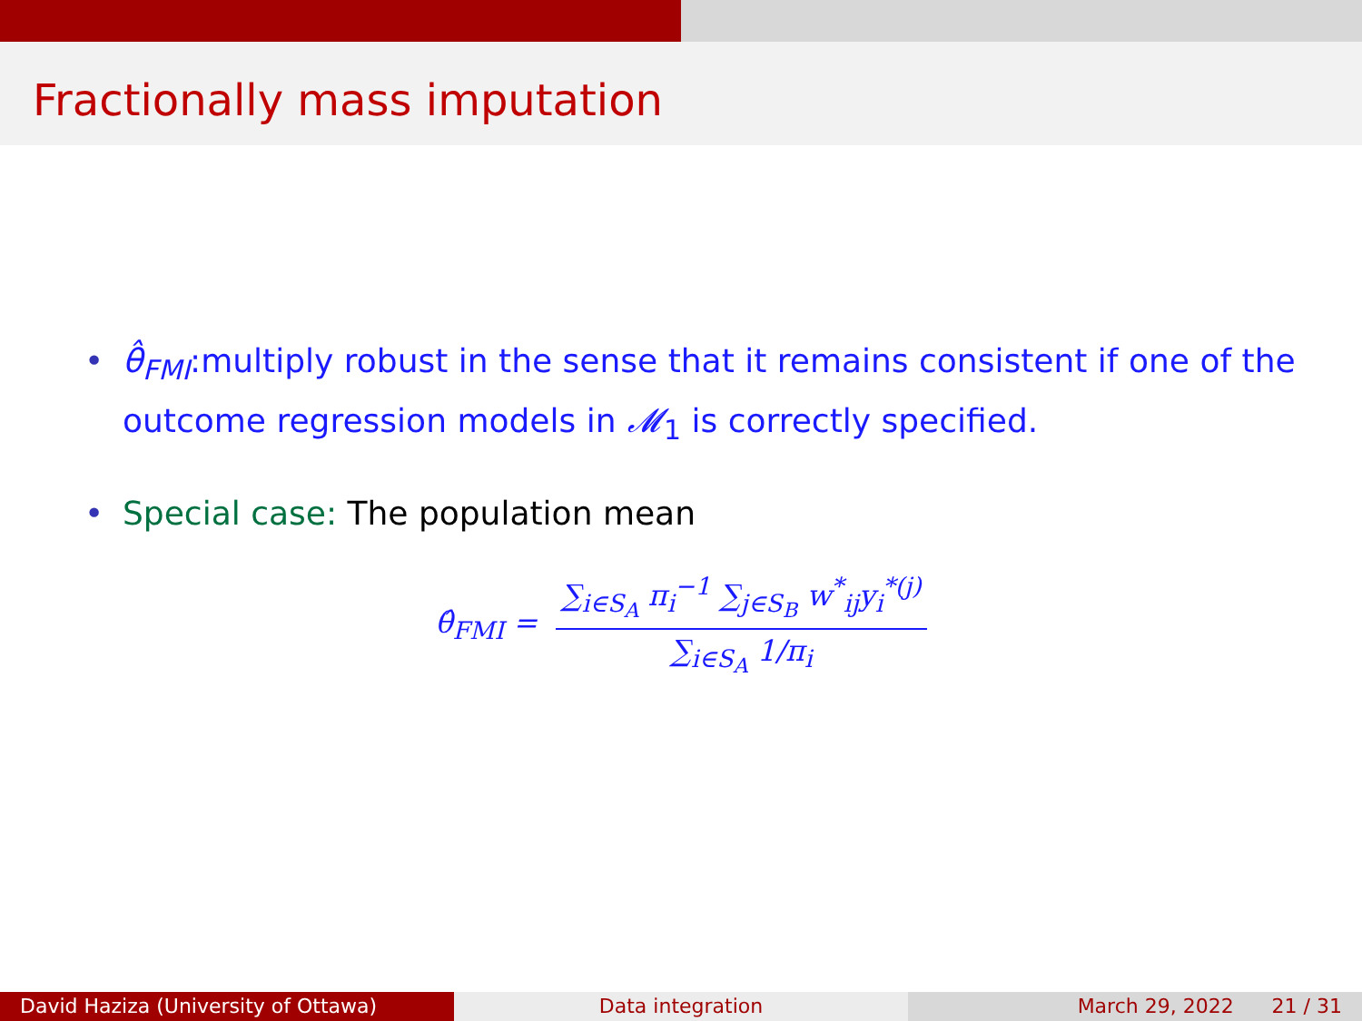Fractionally mass imputation
• θ̂<sub>FMI</sub>:multiply robust in the sense that it remains consistent if one of the outcome regression models in 𝓜<sub>1</sub> is correctly specified.
• Special case: The population mean
θ̂<sub>FMI</sub> = ∑<sub>i∈S<sub>A</sub></sub> π<sub>i</sub><sup>−1</sup> ∑<sub>j∈S<sub>B</sub></sub> w<sup>*</sup><sub>ij</sub>y<sub>i</sub><sup>*(j)</sup> ∑<sub>i∈S<sub>A</sub></sub> 1/π<sub>i</sub>
David Haziza (University of Ottawa)
Data integration March 29, 2022 21 / 31